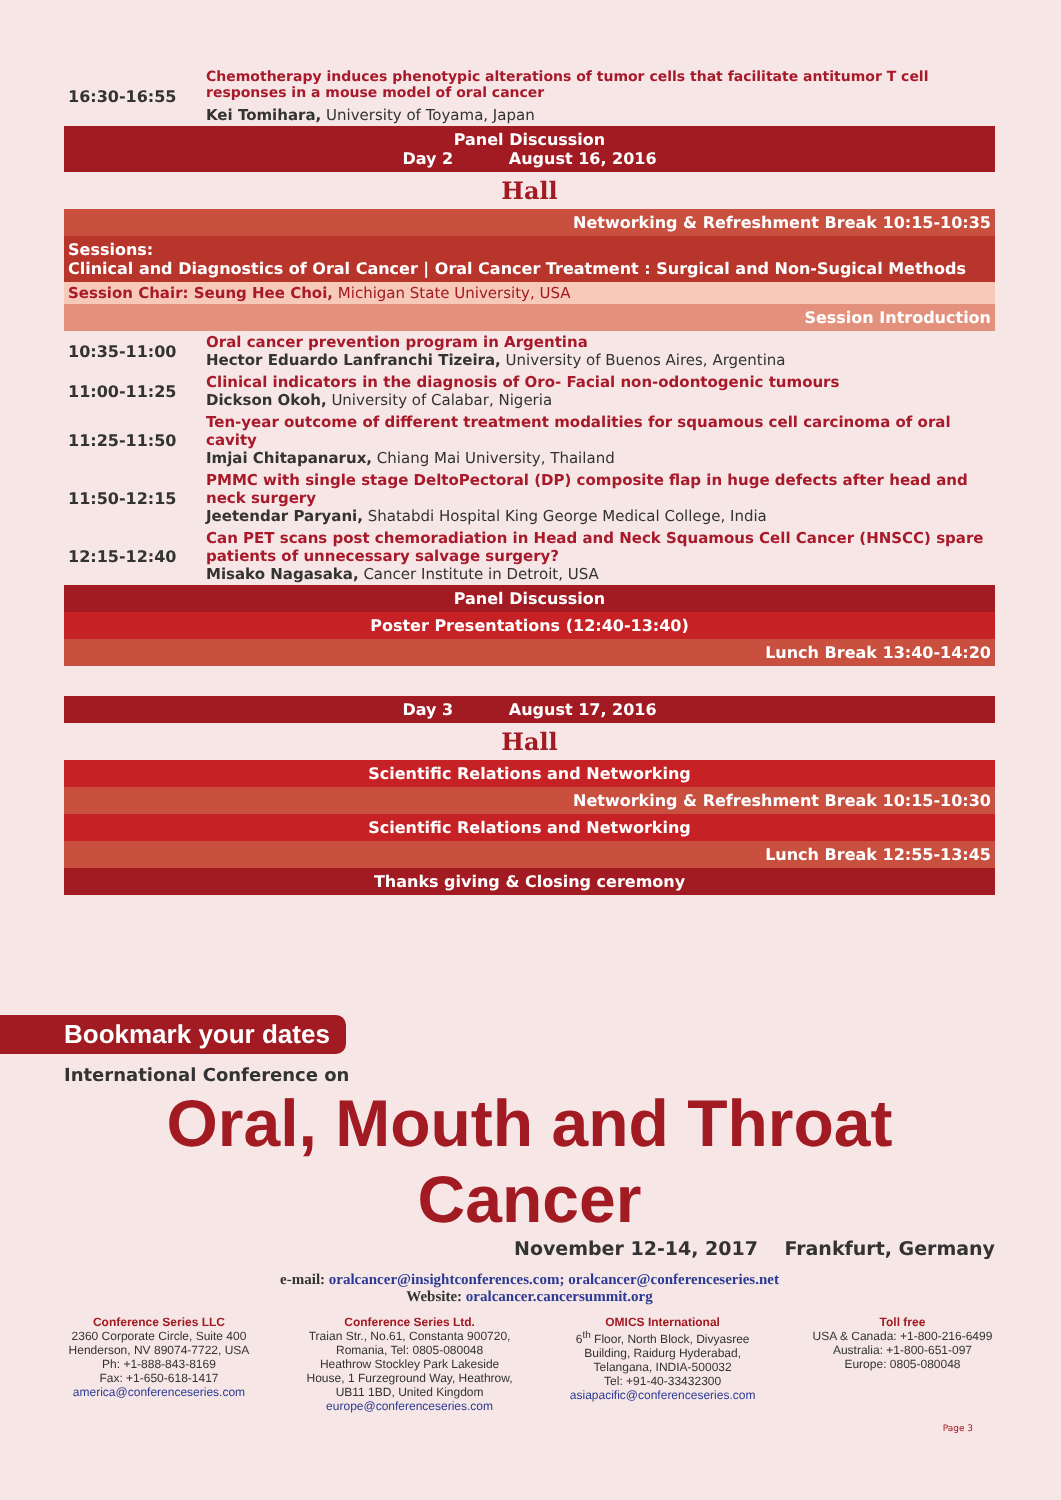| 16:30-16:55 | Chemotherapy induces phenotypic alterations of tumor cells that facilitate antitumor T cell responses in a mouse model of oral cancer Kei Tomihara, University of Toyama, Japan |
| Panel Discussion Day 2 August 16, 2016 | |
| Hall | |
| Networking & Refreshment Break 10:15-10:35 | |
| Sessions: Clinical and Diagnostics of Oral Cancer / Oral Cancer Treatment : Surgical and Non-Sugical Methods | |
| Session Chair: Seung Hee Choi, Michigan State University, USA | |
| Session Introduction | |
| 10:35-11:00 | Oral cancer prevention program in Argentina Hector Eduardo Lanfranchi Tizeira, University of Buenos Aires, Argentina |
| 11:00-11:25 | Clinical indicators in the diagnosis of Oro- Facial non-odontogenic tumours Dickson Okoh, University of Calabar, Nigeria |
| 11:25-11:50 | Ten-year outcome of different treatment modalities for squamous cell carcinoma of oral cavity Imjai Chitapanarux, Chiang Mai University, Thailand |
| 11:50-12:15 | PMMC with single stage DeltoPectoral (DP) composite flap in huge defects after head and neck surgery Jeetendar Paryani, Shatabdi Hospital King George Medical College, India |
| 12:15-12:40 | Can PET scans post chemoradiation in Head and Neck Squamous Cell Cancer (HNSCC) spare patients of unnecessary salvage surgery? Misako Nagasaka, Cancer Institute in Detroit, USA |
| Panel Discussion | |
| Poster Presentations (12:40-13:40) | |
| Lunch Break 13:40-14:20 | |
| Day 3 August 17, 2016 |
| Hall |
| Scientific Relations and Networking |
| Networking & Refreshment Break 10:15-10:30 |
| Scientific Relations and Networking |
| Lunch Break 12:55-13:45 |
| Thanks giving & Closing ceremony |
Bookmark your dates
International Conference on
Oral, Mouth and Throat Cancer
November 12-14, 2017 Frankfurt, Germany
e-mail: oralcancer@insightconferences.com; oralcancer@conferenceseries.net
Website: oralcancer.cancersummit.org
Conference Series LLC
2360 Corporate Circle, Suite 400
Henderson, NV 89074-7722, USA
Ph: +1-888-843-8169
Fax: +1-650-618-1417
america@conferenceseries.com
Conference Series Ltd.
Traian Str., No.61, Constanta 900720,
Romania, Tel: 0805-080048
Heathrow Stockley Park Lakeside
House, 1 Furzeground Way, Heathrow,
UB11 1BD, United Kingdom
europe@conferenceseries.com
OMICS International
6<sup>th</sup> Floor, North Block, Divyasree
Building, Raidurg Hyderabad,
Telangana, INDIA-500032
Tel: +91-40-33432300
asiapacific@conferenceseries.com
Toll free
USA & Canada: +1-800-216-6499
Australia: +1-800-651-097
Europe: 0805-080048
Page 3